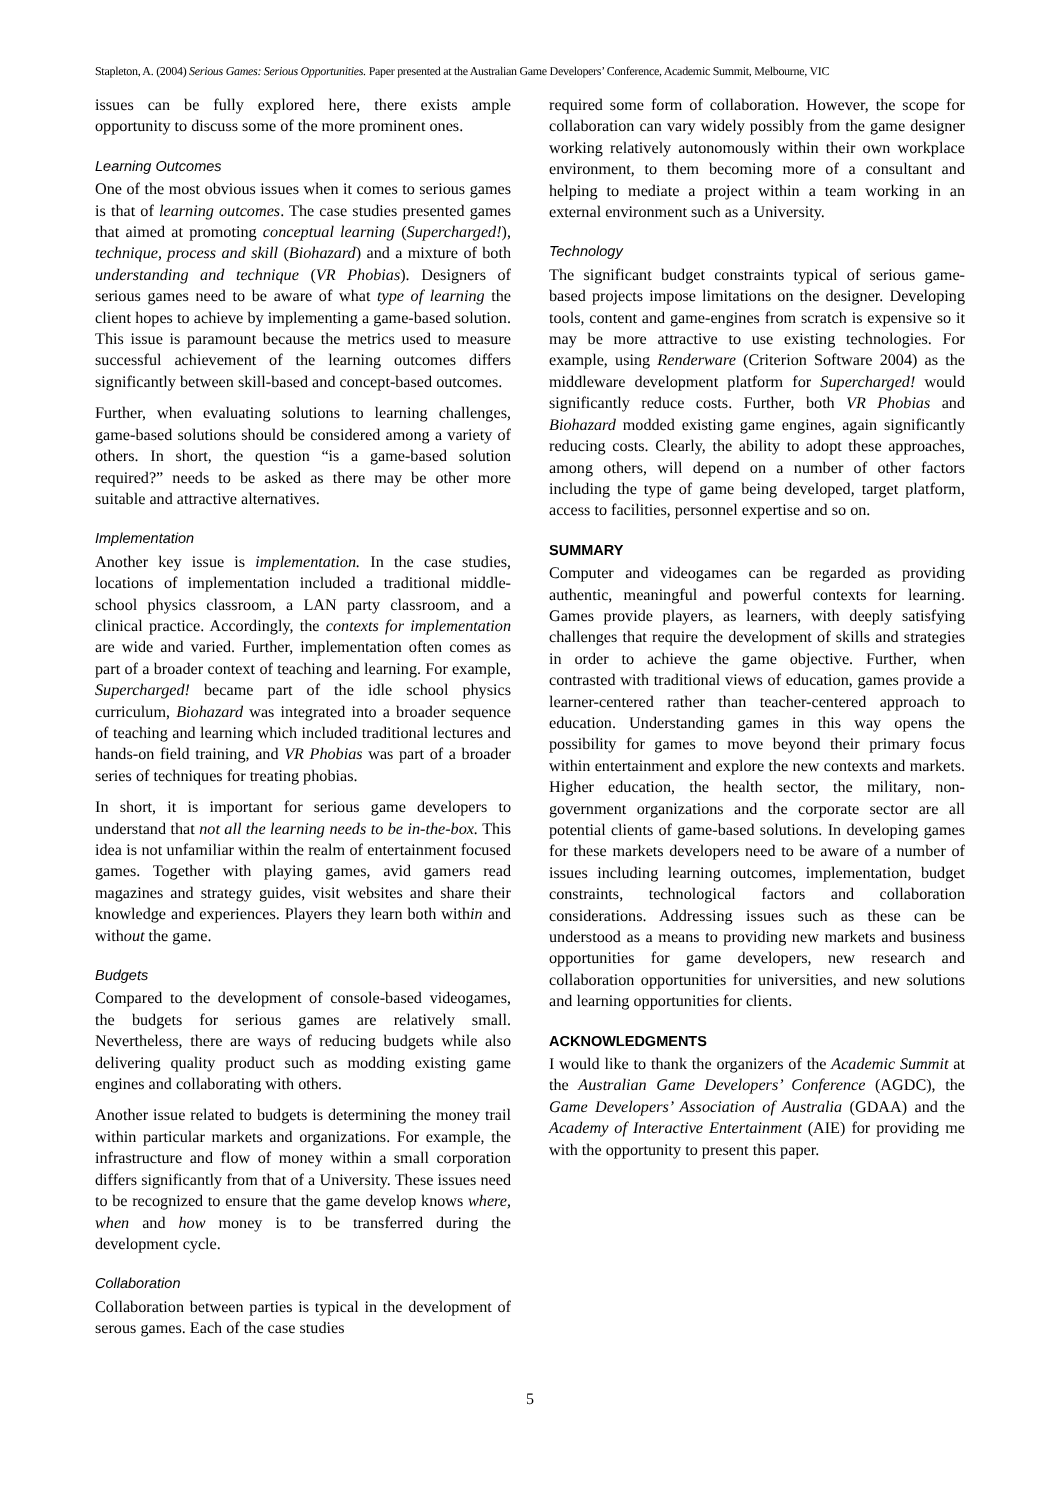Stapleton, A. (2004) Serious Games: Serious Opportunities. Paper presented at the Australian Game Developers’ Conference, Academic Summit, Melbourne, VIC
issues can be fully explored here, there exists ample opportunity to discuss some of the more prominent ones.
Learning Outcomes
One of the most obvious issues when it comes to serious games is that of learning outcomes. The case studies presented games that aimed at promoting conceptual learning (Supercharged!), technique, process and skill (Biohazard) and a mixture of both understanding and technique (VR Phobias). Designers of serious games need to be aware of what type of learning the client hopes to achieve by implementing a game-based solution. This issue is paramount because the metrics used to measure successful achievement of the learning outcomes differs significantly between skill-based and concept-based outcomes.
Further, when evaluating solutions to learning challenges, game-based solutions should be considered among a variety of others. In short, the question “is a game-based solution required?” needs to be asked as there may be other more suitable and attractive alternatives.
Implementation
Another key issue is implementation. In the case studies, locations of implementation included a traditional middle-school physics classroom, a LAN party classroom, and a clinical practice. Accordingly, the contexts for implementation are wide and varied. Further, implementation often comes as part of a broader context of teaching and learning. For example, Supercharged! became part of the idle school physics curriculum, Biohazard was integrated into a broader sequence of teaching and learning which included traditional lectures and hands-on field training, and VR Phobias was part of a broader series of techniques for treating phobias.
In short, it is important for serious game developers to understand that not all the learning needs to be in-the-box. This idea is not unfamiliar within the realm of entertainment focused games. Together with playing games, avid gamers read magazines and strategy guides, visit websites and share their knowledge and experiences. Players they learn both within and without the game.
Budgets
Compared to the development of console-based videogames, the budgets for serious games are relatively small. Nevertheless, there are ways of reducing budgets while also delivering quality product such as modding existing game engines and collaborating with others.
Another issue related to budgets is determining the money trail within particular markets and organizations. For example, the infrastructure and flow of money within a small corporation differs significantly from that of a University. These issues need to be recognized to ensure that the game develop knows where, when and how money is to be transferred during the development cycle.
Collaboration
Collaboration between parties is typical in the development of serous games. Each of the case studies
required some form of collaboration. However, the scope for collaboration can vary widely possibly from the game designer working relatively autonomously within their own workplace environment, to them becoming more of a consultant and helping to mediate a project within a team working in an external environment such as a University.
Technology
The significant budget constraints typical of serious game-based projects impose limitations on the designer. Developing tools, content and game-engines from scratch is expensive so it may be more attractive to use existing technologies. For example, using Renderware (Criterion Software 2004) as the middleware development platform for Supercharged! would significantly reduce costs. Further, both VR Phobias and Biohazard modded existing game engines, again significantly reducing costs. Clearly, the ability to adopt these approaches, among others, will depend on a number of other factors including the type of game being developed, target platform, access to facilities, personnel expertise and so on.
SUMMARY
Computer and videogames can be regarded as providing authentic, meaningful and powerful contexts for learning. Games provide players, as learners, with deeply satisfying challenges that require the development of skills and strategies in order to achieve the game objective. Further, when contrasted with traditional views of education, games provide a learner-centered rather than teacher-centered approach to education. Understanding games in this way opens the possibility for games to move beyond their primary focus within entertainment and explore the new contexts and markets. Higher education, the health sector, the military, non-government organizations and the corporate sector are all potential clients of game-based solutions. In developing games for these markets developers need to be aware of a number of issues including learning outcomes, implementation, budget constraints, technological factors and collaboration considerations. Addressing issues such as these can be understood as a means to providing new markets and business opportunities for game developers, new research and collaboration opportunities for universities, and new solutions and learning opportunities for clients.
ACKNOWLEDGMENTS
I would like to thank the organizers of the Academic Summit at the Australian Game Developers’ Conference (AGDC), the Game Developers’ Association of Australia (GDAA) and the Academy of Interactive Entertainment (AIE) for providing me with the opportunity to present this paper.
5